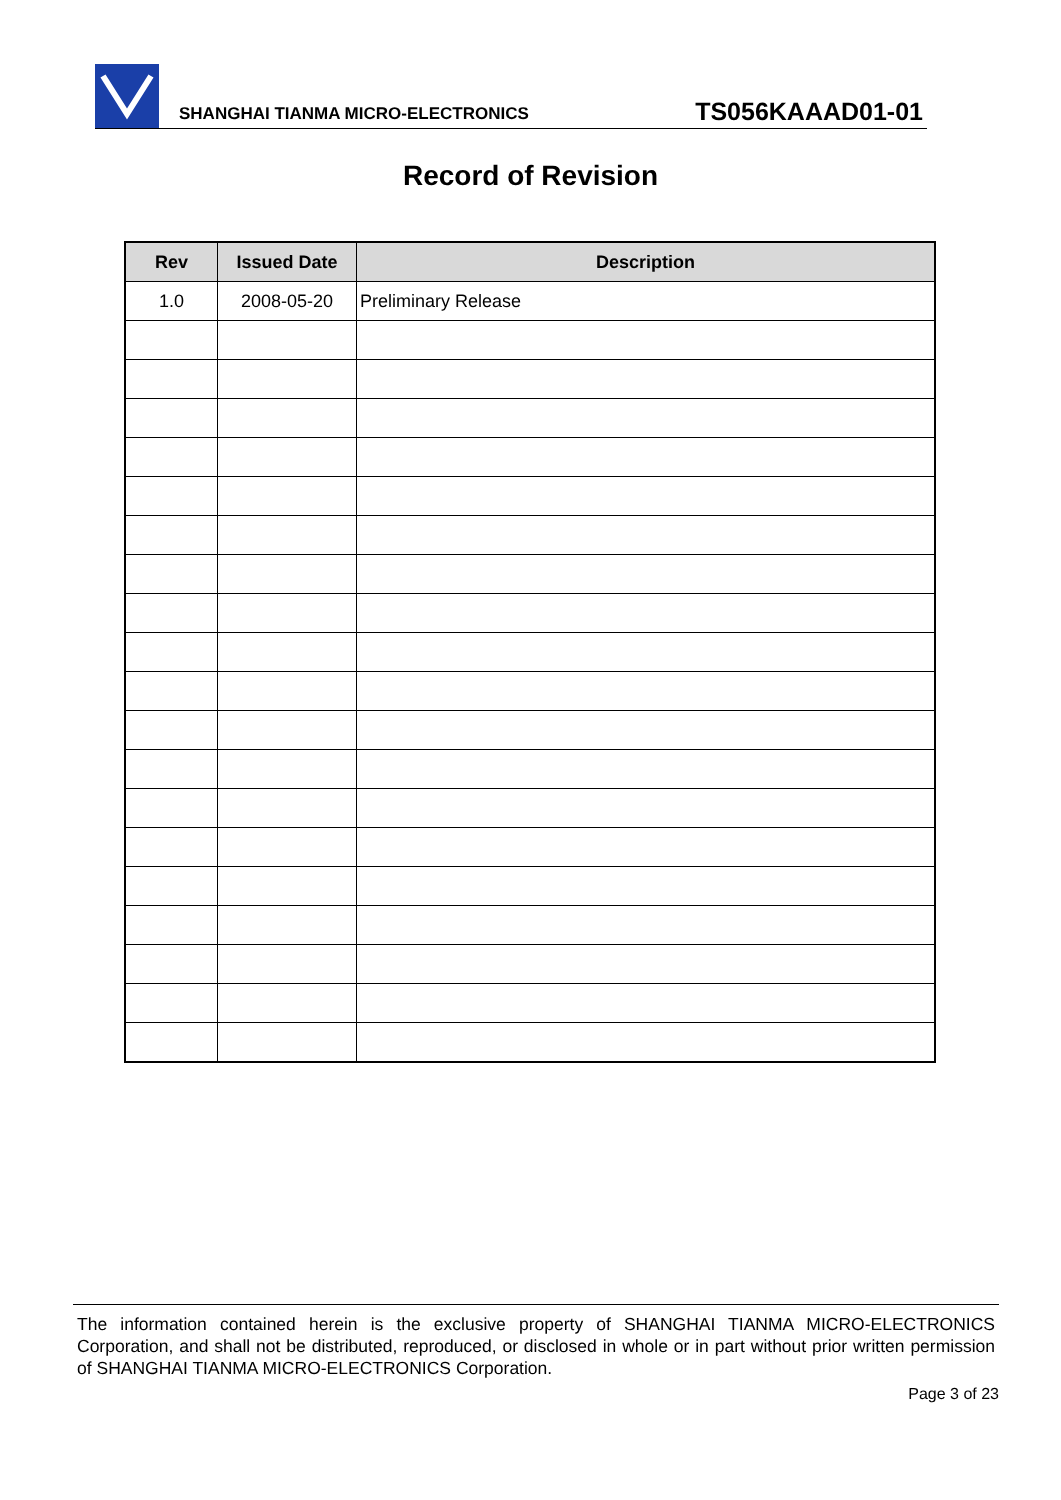SHANGHAI TIANMA MICRO-ELECTRONICS
TS056KAAAD01-01
Record of Revision
| Rev | Issued Date | Description |
| --- | --- | --- |
| 1.0 | 2008-05-20 | Preliminary Release |
The information contained herein is the exclusive property of SHANGHAI TIANMA MICRO-ELECTRONICS Corporation, and shall not be distributed, reproduced, or disclosed in whole or in part without prior written permission of SHANGHAI TIANMA MICRO-ELECTRONICS Corporation.
Page 3 of 23